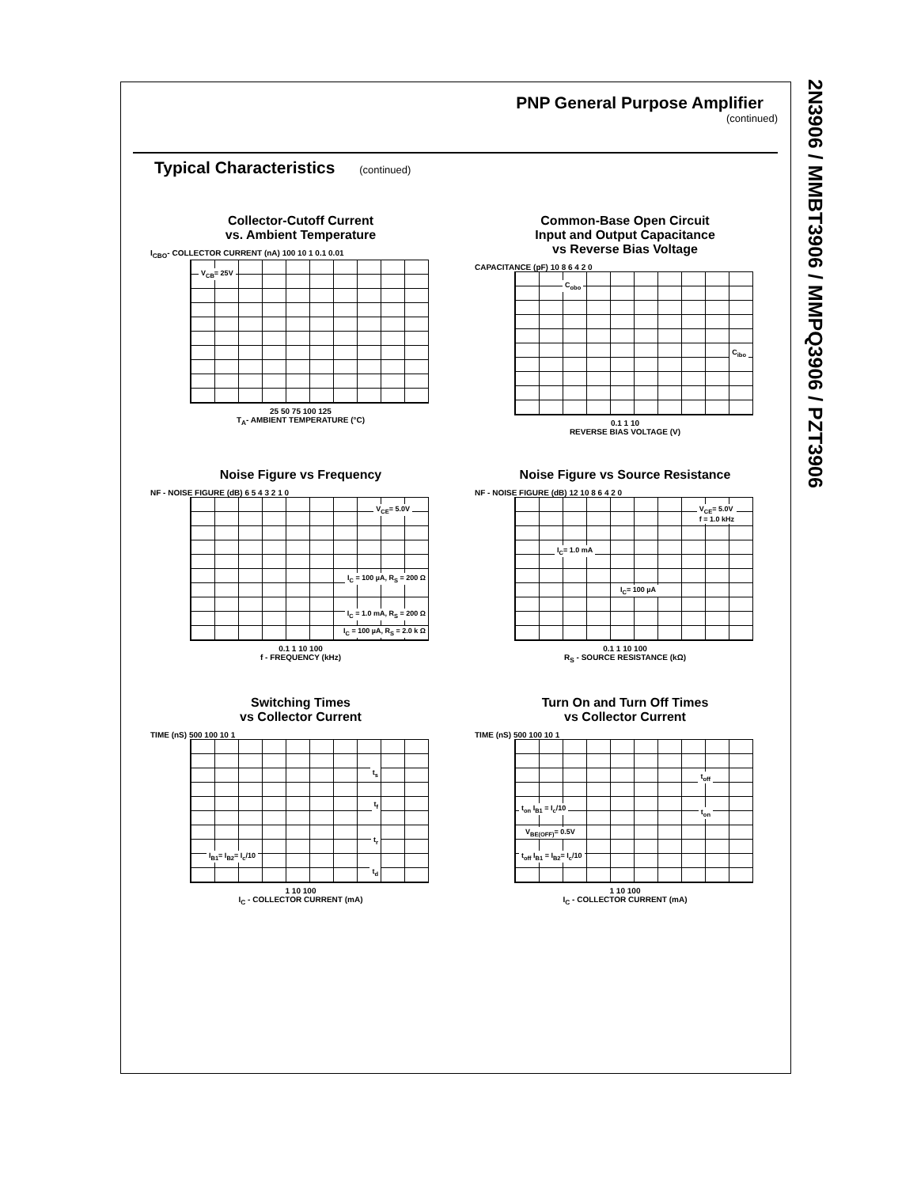2N3906 / MMBT3906 / MMPQ3906 / PZT3906
PNP General Purpose Amplifier
(continued)
Typical Characteristics (continued)
Collector-Cutoff Current
vs. Ambient Temperature
I<sub>CBO</sub>- COLLECTOR CURRENT (nA) 100 10 1 0.1 0.01
V<sub>CB</sub>= 25V
25 50 75 100 125
T<sub>A</sub>- AMBIENT TEMPERATURE (°C)
Common-Base Open Circuit
Input and Output Capacitance
vs Reverse Bias Voltage
CAPACITANCE (pF) 10 8 6 4 2 0
C<sub>obo</sub>
C<sub>ibo</sub>
0.1 1 10
REVERSE BIAS VOLTAGE (V)
Noise Figure vs Frequency
NF - NOISE FIGURE (dB) 6 5 4 3 2 1 0
V<sub>CE</sub>= 5.0V
I<sub>C</sub> = 100 µA, R<sub>S</sub> = 200 Ω
I<sub>C</sub> = 1.0 mA, R<sub>S</sub> = 200 Ω
I<sub>C</sub> = 100 µA, R<sub>S</sub> = 2.0 k Ω
0.1 1 10 100
f - FREQUENCY (kHz)
Noise Figure vs Source Resistance
NF - NOISE FIGURE (dB) 12 10 8 6 4 2 0
V<sub>CE</sub>= 5.0V
f = 1.0 kHz
I<sub>C</sub>= 1.0 mA
I<sub>C</sub>= 100 µA
0.1 1 10 100
R<sub>S</sub> - SOURCE RESISTANCE (kΩ)
Switching Times
vs Collector Current
TIME (nS) 500 100 10 1
t<sub>s</sub>
t<sub>f</sub>
t<sub>r</sub>
t<sub>d</sub>
I<sub>B1</sub>= I<sub>B2</sub>= I<sub>c</sub>/10
1 10 100
I<sub>C</sub> - COLLECTOR CURRENT (mA)
Turn On and Turn Off Times
vs Collector Current
TIME (nS) 500 100 10 1
t<sub>off</sub>
t<sub>on</sub> t<sub>on</sub> I<sub>B1</sub> = I<sub>c</sub>/10
V<sub>BE(OFF)</sub>= 0.5V
t<sub>off</sub> I<sub>B1</sub> = I<sub>B2</sub>= I<sub>c</sub>/10
1 10 100
I<sub>C</sub> - COLLECTOR CURRENT (mA)